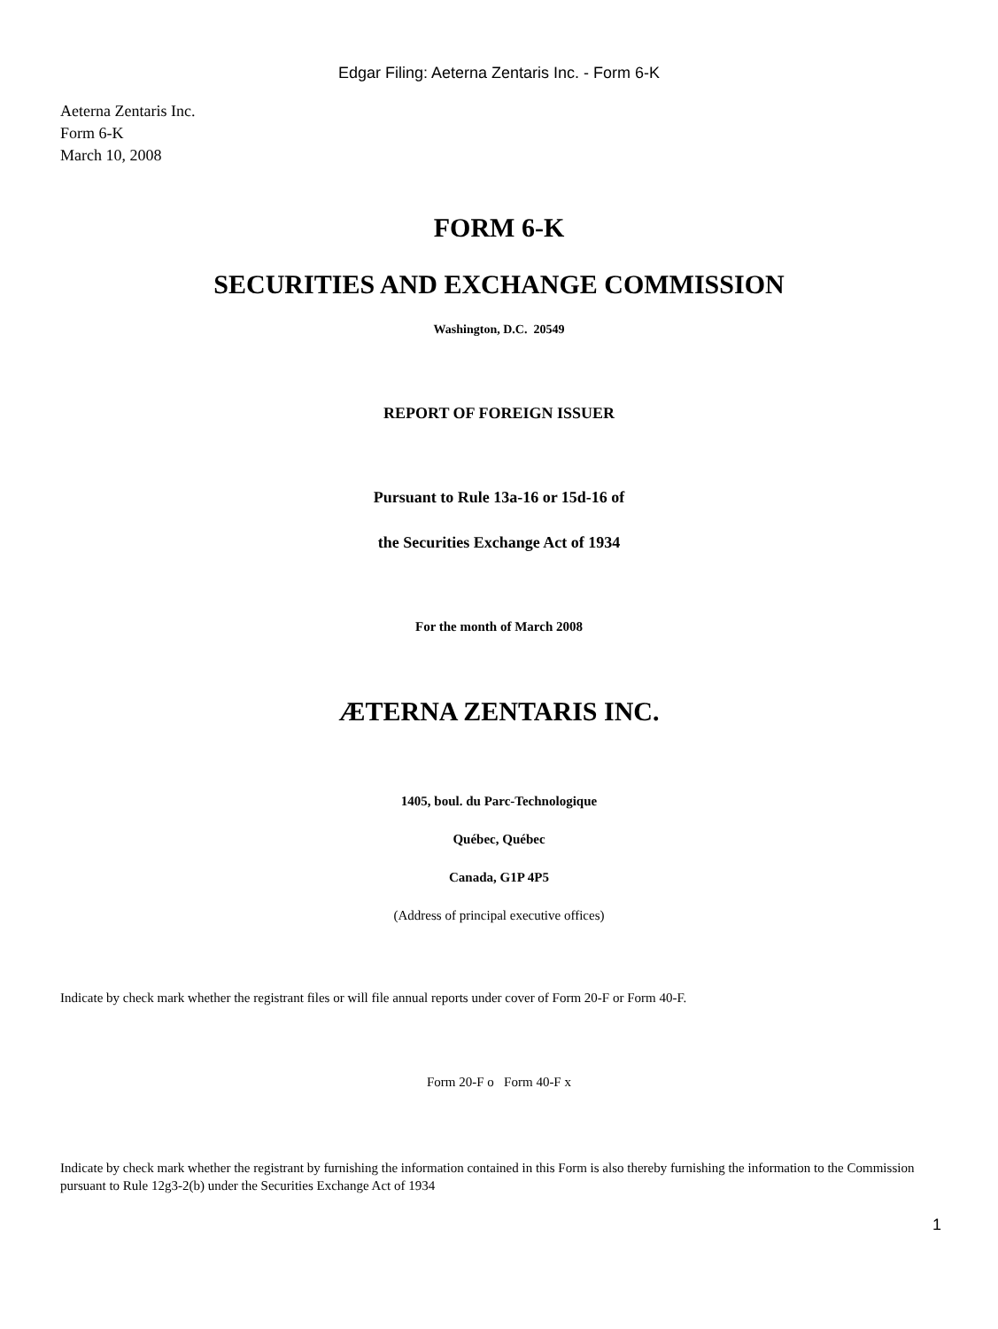Edgar Filing: Aeterna Zentaris Inc. - Form 6-K
Aeterna Zentaris Inc.
Form 6-K
March 10, 2008
FORM 6-K
SECURITIES AND EXCHANGE COMMISSION
Washington, D.C. 20549
REPORT OF FOREIGN ISSUER
Pursuant to Rule 13a-16 or 15d-16 of
the Securities Exchange Act of 1934
For the month of March 2008
ÆTERNA ZENTARIS INC.
1405, boul. du Parc-Technologique
Québec, Québec
Canada, G1P 4P5
(Address of principal executive offices)
Indicate by check mark whether the registrant files or will file annual reports under cover of Form 20-F or Form 40-F.
Form 20-F o Form 40-F x
Indicate by check mark whether the registrant by furnishing the information contained in this Form is also thereby furnishing the information to the Commission pursuant to Rule 12g3-2(b) under the Securities Exchange Act of 1934
1